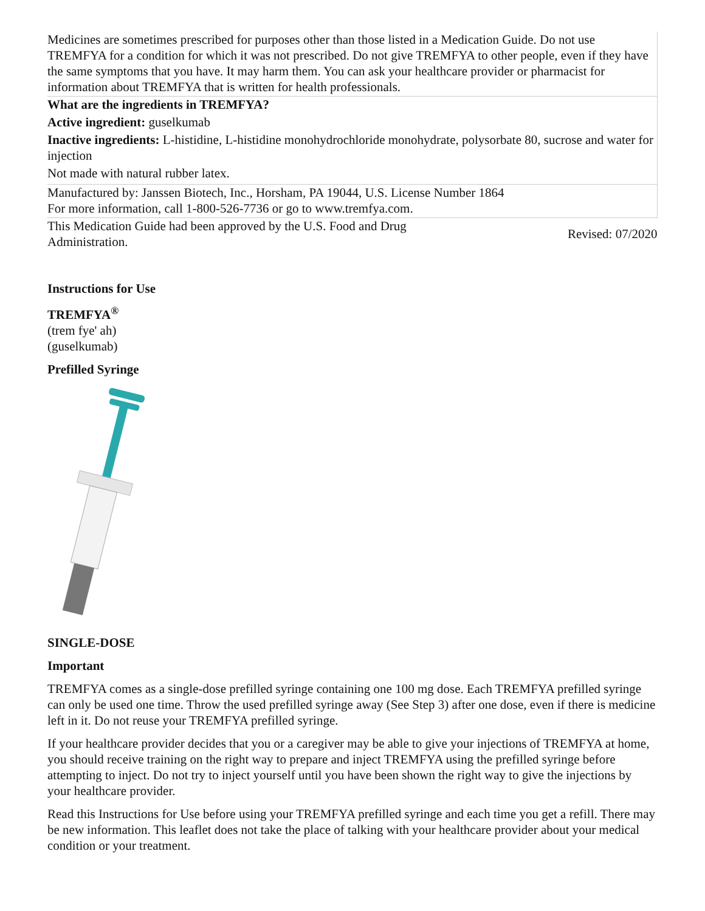| Medicines are sometimes prescribed for purposes other than those listed in a Medication Guide. Do not use TREMFYA for a condition for which it was not prescribed. Do not give TREMFYA to other people, even if they have the same symptoms that you have. It may harm them. You can ask your healthcare provider or pharmacist for information about TREMFYA that is written for health professionals. | |
| What are the ingredients in TREMFYA? Active ingredient: guselkumab Inactive ingredients: L-histidine, L-histidine monohydrochloride monohydrate, polysorbate 80, sucrose and water for injection Not made with natural rubber latex. | |
| Manufactured by: Janssen Biotech, Inc., Horsham, PA 19044, U.S. License Number 1864 For more information, call 1-800-526-7736 or go to www.tremfya.com. | |
| This Medication Guide had been approved by the U.S. Food and Drug Administration. | Revised: 07/2020 |
Instructions for Use
TREMFYA<sup>®</sup>
(trem fye' ah)
(guselkumab)
Prefilled Syringe
SINGLE-DOSE
Important
TREMFYA comes as a single-dose prefilled syringe containing one 100 mg dose. Each TREMFYA prefilled syringe can only be used one time. Throw the used prefilled syringe away (See Step 3) after one dose, even if there is medicine left in it. Do not reuse your TREMFYA prefilled syringe.
If your healthcare provider decides that you or a caregiver may be able to give your injections of TREMFYA at home, you should receive training on the right way to prepare and inject TREMFYA using the prefilled syringe before attempting to inject. Do not try to inject yourself until you have been shown the right way to give the injections by your healthcare provider.
Read this Instructions for Use before using your TREMFYA prefilled syringe and each time you get a refill. There may be new information. This leaflet does not take the place of talking with your healthcare provider about your medical condition or your treatment.